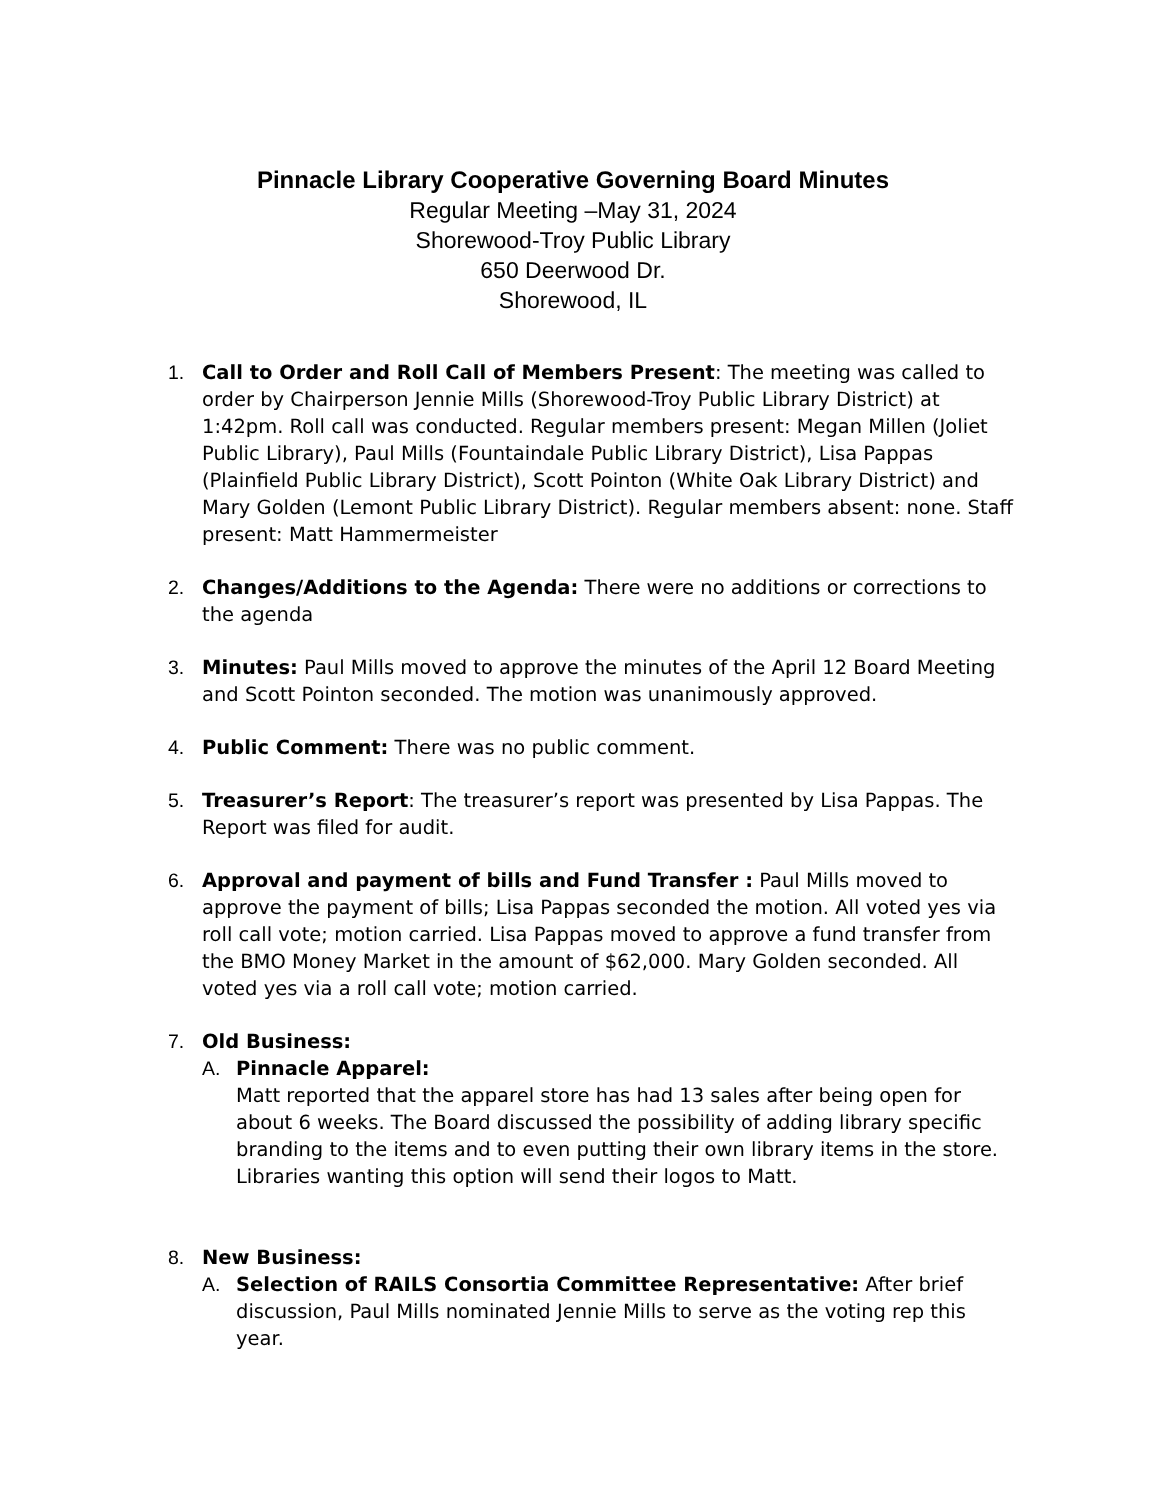Pinnacle Library Cooperative Governing Board Minutes
Regular Meeting –May 31, 2024
Shorewood-Troy Public Library
650 Deerwood Dr.
Shorewood, IL
1. Call to Order and Roll Call of Members Present: The meeting was called to order by Chairperson Jennie Mills (Shorewood-Troy Public Library District) at 1:42pm. Roll call was conducted. Regular members present: Megan Millen (Joliet Public Library), Paul Mills (Fountaindale Public Library District), Lisa Pappas (Plainfield Public Library District), Scott Pointon (White Oak Library District) and Mary Golden (Lemont Public Library District). Regular members absent: none. Staff present: Matt Hammermeister
2. Changes/Additions to the Agenda: There were no additions or corrections to the agenda
3. Minutes: Paul Mills moved to approve the minutes of the April 12 Board Meeting and Scott Pointon seconded. The motion was unanimously approved.
4. Public Comment: There was no public comment.
5. Treasurer’s Report: The treasurer’s report was presented by Lisa Pappas. The Report was filed for audit.
6. Approval and payment of bills and Fund Transfer : Paul Mills moved to approve the payment of bills; Lisa Pappas seconded the motion. All voted yes via roll call vote; motion carried. Lisa Pappas moved to approve a fund transfer from the BMO Money Market in the amount of $62,000. Mary Golden seconded. All voted yes via a roll call vote; motion carried.
7. Old Business:
A. Pinnacle Apparel:
Matt reported that the apparel store has had 13 sales after being open for about 6 weeks. The Board discussed the possibility of adding library specific branding to the items and to even putting their own library items in the store. Libraries wanting this option will send their logos to Matt.
8. New Business:
A. Selection of RAILS Consortia Committee Representative: After brief discussion, Paul Mills nominated Jennie Mills to serve as the voting rep this year.